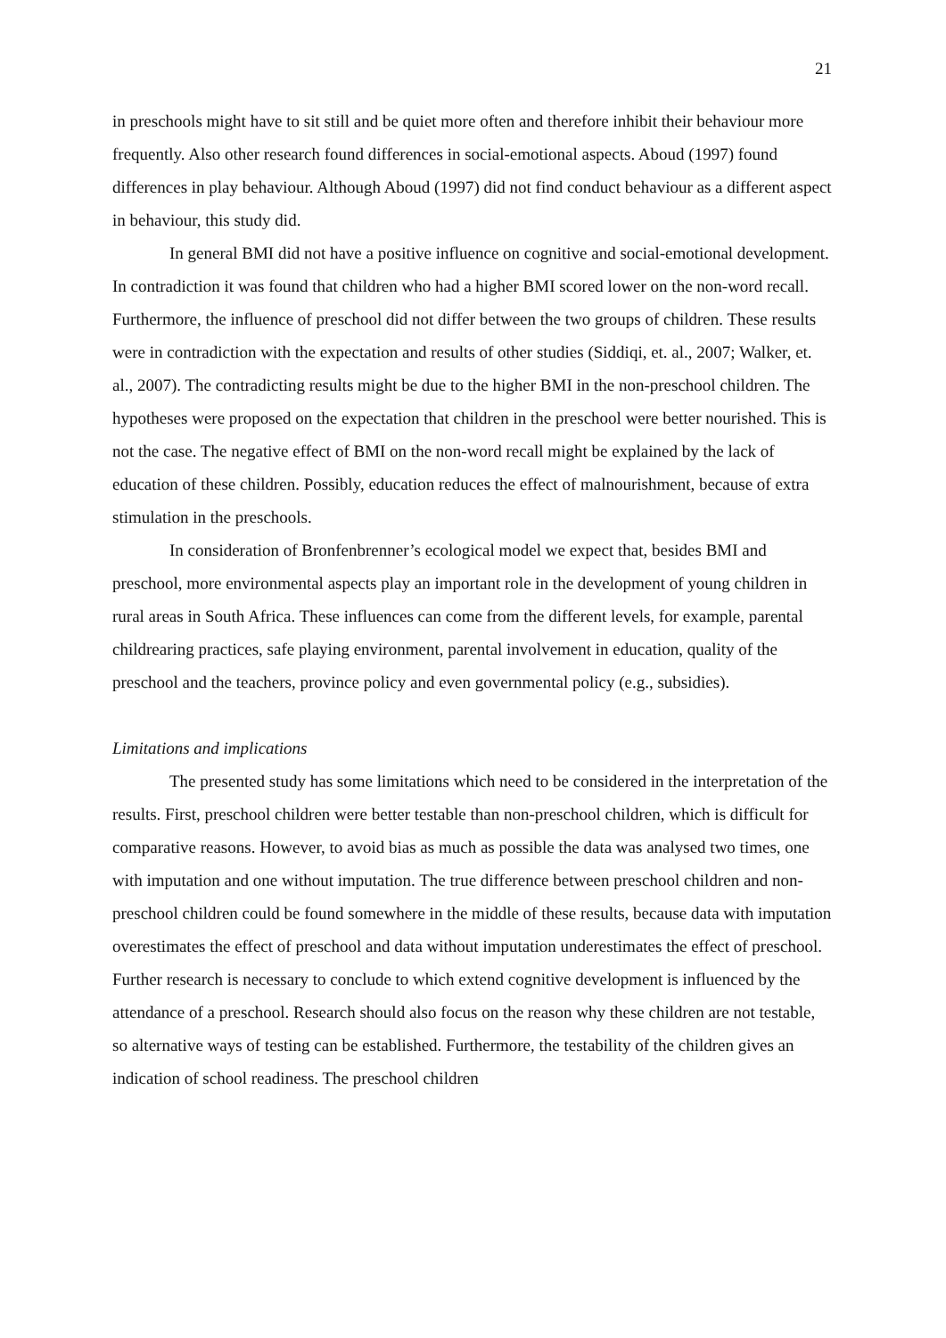21
in preschools might have to sit still and be quiet more often and therefore inhibit their behaviour more frequently. Also other research found differences in social-emotional aspects. Aboud (1997) found differences in play behaviour. Although Aboud (1997) did not find conduct behaviour as a different aspect in behaviour, this study did.
In general BMI did not have a positive influence on cognitive and social-emotional development. In contradiction it was found that children who had a higher BMI scored lower on the non-word recall. Furthermore, the influence of preschool did not differ between the two groups of children. These results were in contradiction with the expectation and results of other studies (Siddiqi, et. al., 2007; Walker, et. al., 2007). The contradicting results might be due to the higher BMI in the non-preschool children. The hypotheses were proposed on the expectation that children in the preschool were better nourished. This is not the case. The negative effect of BMI on the non-word recall might be explained by the lack of education of these children. Possibly, education reduces the effect of malnourishment, because of extra stimulation in the preschools.
In consideration of Bronfenbrenner’s ecological model we expect that, besides BMI and preschool, more environmental aspects play an important role in the development of young children in rural areas in South Africa. These influences can come from the different levels, for example, parental childrearing practices, safe playing environment, parental involvement in education, quality of the preschool and the teachers, province policy and even governmental policy (e.g., subsidies).
Limitations and implications
The presented study has some limitations which need to be considered in the interpretation of the results. First, preschool children were better testable than non-preschool children, which is difficult for comparative reasons. However, to avoid bias as much as possible the data was analysed two times, one with imputation and one without imputation. The true difference between preschool children and non-preschool children could be found somewhere in the middle of these results, because data with imputation overestimates the effect of preschool and data without imputation underestimates the effect of preschool. Further research is necessary to conclude to which extend cognitive development is influenced by the attendance of a preschool. Research should also focus on the reason why these children are not testable, so alternative ways of testing can be established. Furthermore, the testability of the children gives an indication of school readiness. The preschool children